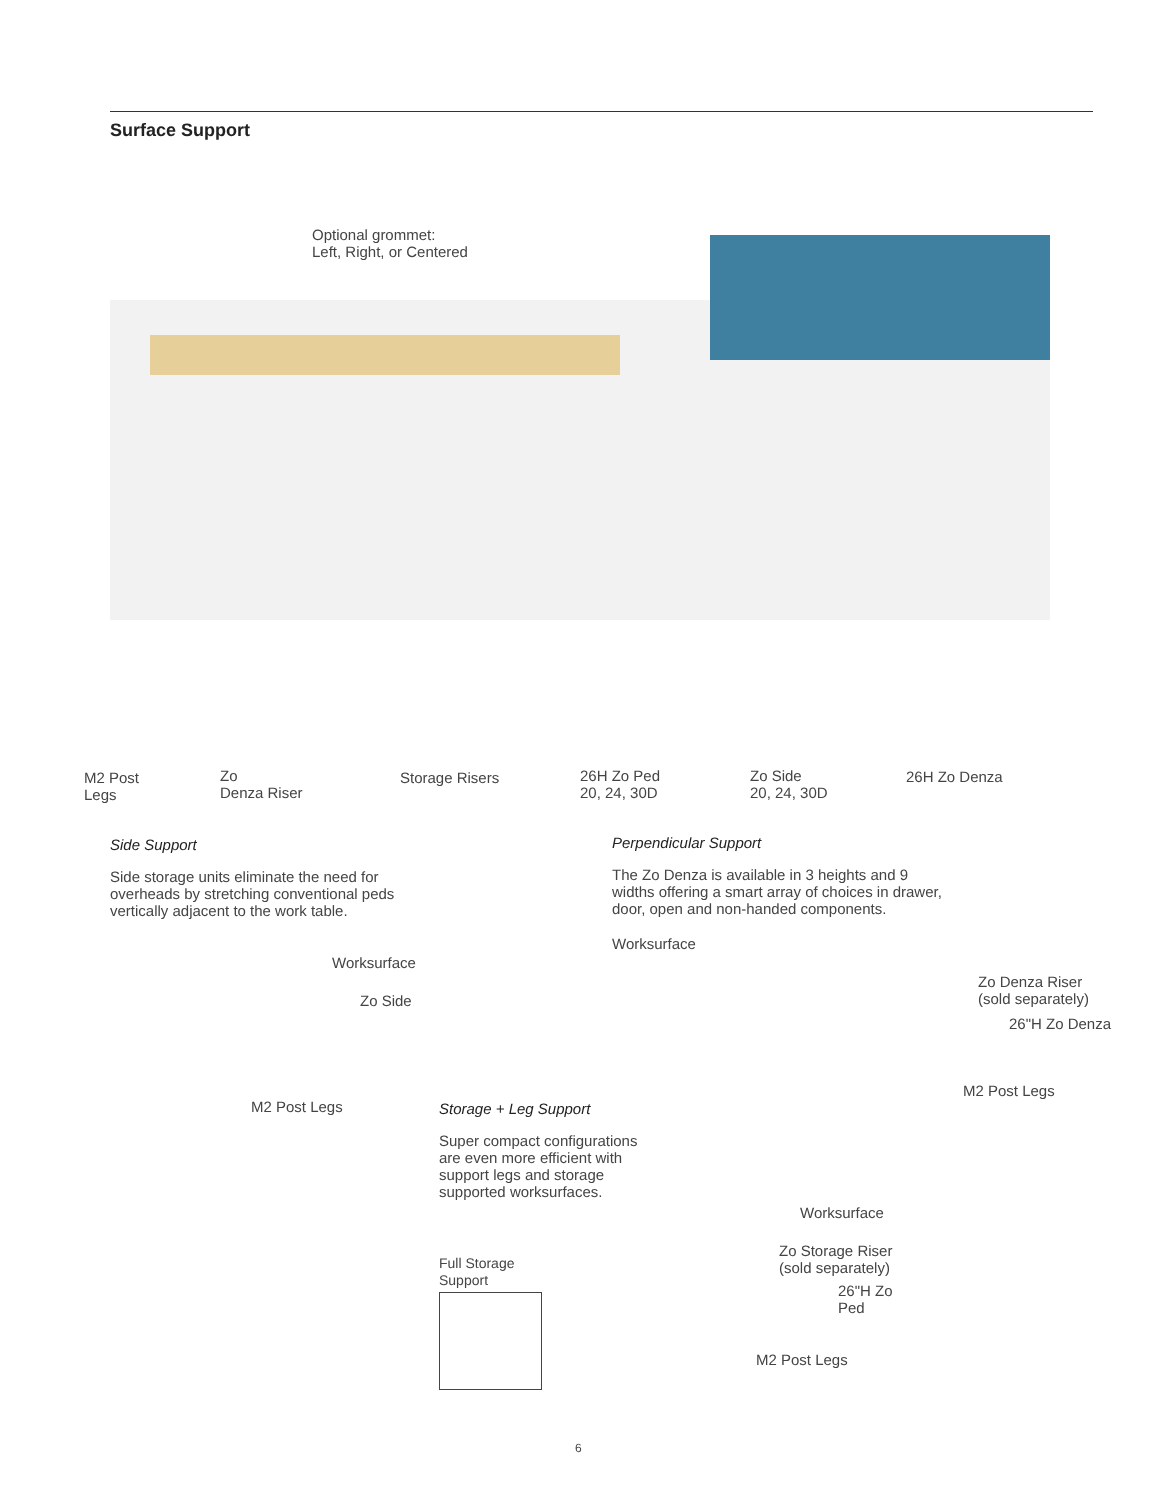Surface Support
Optional grommet:
Left, Right, or Centered
M2 Post
Legs
Zo
Denza Riser
Storage Risers
26H Zo Ped
20, 24, 30D
Zo Side
20, 24, 30D
26H Zo Denza
Side Support
Side storage units eliminate the need for
overheads by stretching conventional peds
vertically adjacent to the work table.
Perpendicular Support
The Zo Denza is available in 3 heights and 9
widths offering a smart array of choices in drawer,
door, open and non-handed components.
Worksurface
Zo Side
M2 Post Legs
Worksurface
Zo Denza Riser
(sold separately)
26"H Zo Denza
M2 Post Legs
Storage + Leg Support
Super compact configurations
are even more efficient with
support legs and storage
supported worksurfaces.
Worksurface
Zo Storage Riser
(sold separately)
26"H Zo
Ped
Full Storage
Support
M2 Post Legs
6